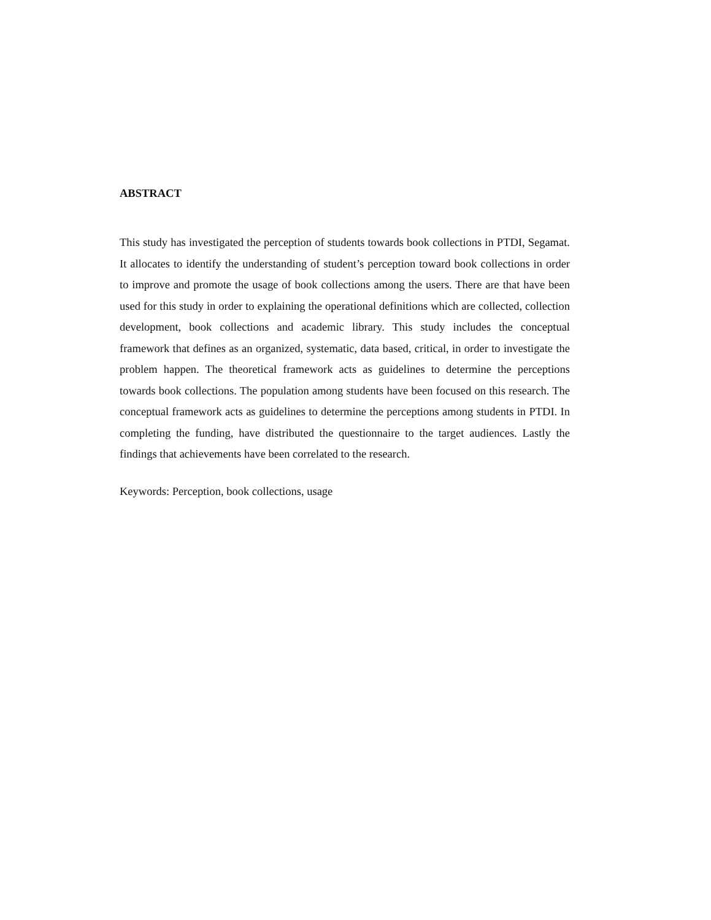ABSTRACT
This study has investigated the perception of students towards book collections in PTDI, Segamat. It allocates to identify the understanding of student’s perception toward book collections in order to improve and promote the usage of book collections among the users. There are that have been used for this study in order to explaining the operational definitions which are collected, collection development, book collections and academic library. This study includes the conceptual framework that defines as an organized, systematic, data based, critical, in order to investigate the problem happen. The theoretical framework acts as guidelines to determine the perceptions towards book collections. The population among students have been focused on this research. The conceptual framework acts as guidelines to determine the perceptions among students in PTDI. In completing the funding, have distributed the questionnaire to the target audiences. Lastly the findings that achievements have been correlated to the research.
Keywords: Perception, book collections, usage